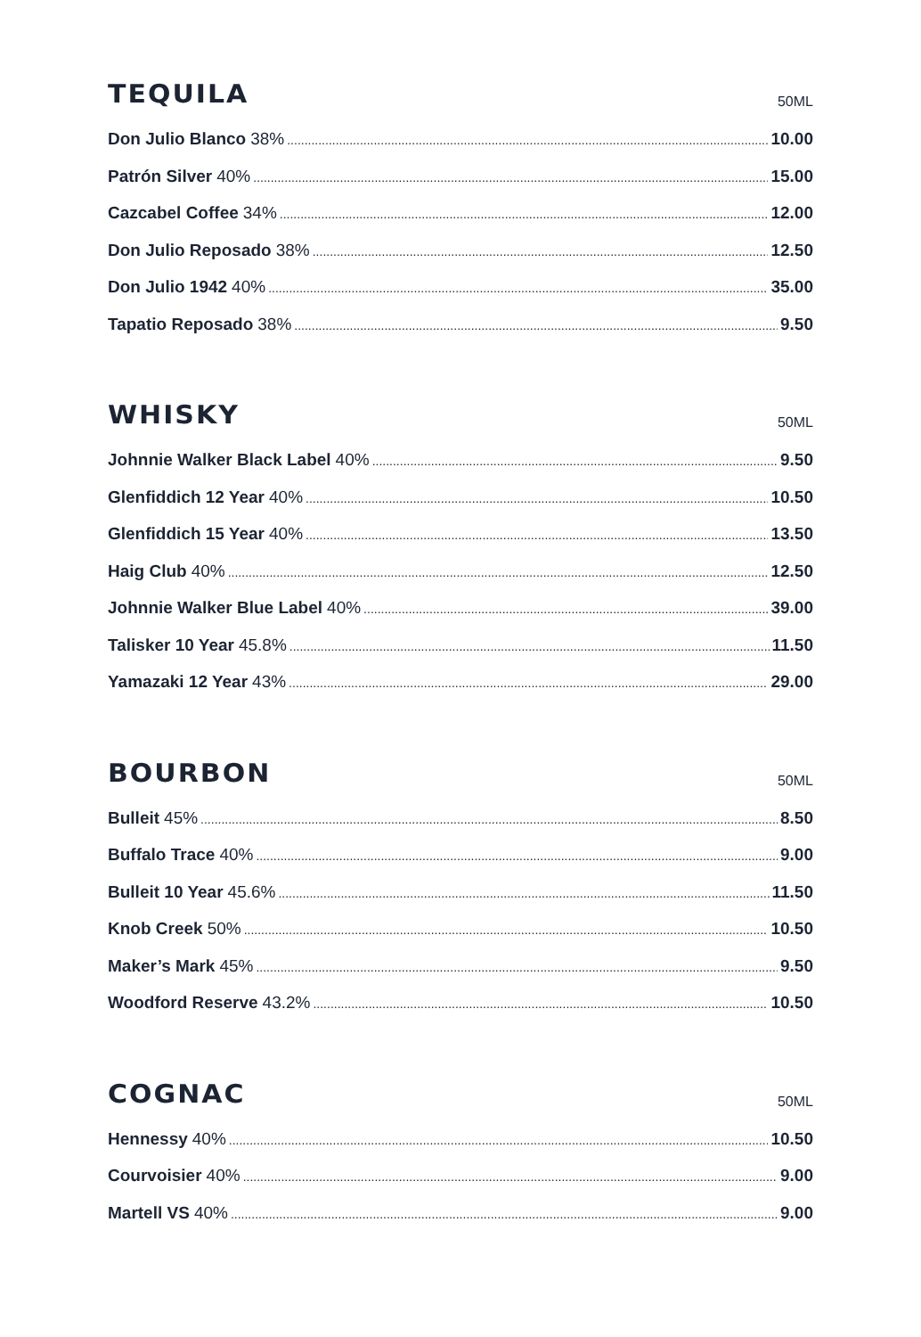TEQUILA
50ML
Don Julio Blanco 38% 10.00
Patrón Silver 40% 15.00
Cazcabel Coffee 34% 12.00
Don Julio Reposado 38% 12.50
Don Julio 1942 40% 35.00
Tapatio Reposado 38% 9.50
WHISKY
50ML
Johnnie Walker Black Label 40% 9.50
Glenfiddich 12 Year 40% 10.50
Glenfiddich 15 Year 40% 13.50
Haig Club 40% 12.50
Johnnie Walker Blue Label 40% 39.00
Talisker 10 Year 45.8% 11.50
Yamazaki 12 Year 43% 29.00
BOURBON
50ML
Bulleit 45% 8.50
Buffalo Trace 40% 9.00
Bulleit 10 Year 45.6% 11.50
Knob Creek 50% 10.50
Maker’s Mark 45% 9.50
Woodford Reserve 43.2% 10.50
COGNAC
50ML
Hennessy 40% 10.50
Courvoisier 40% 9.00
Martell VS 40% 9.00